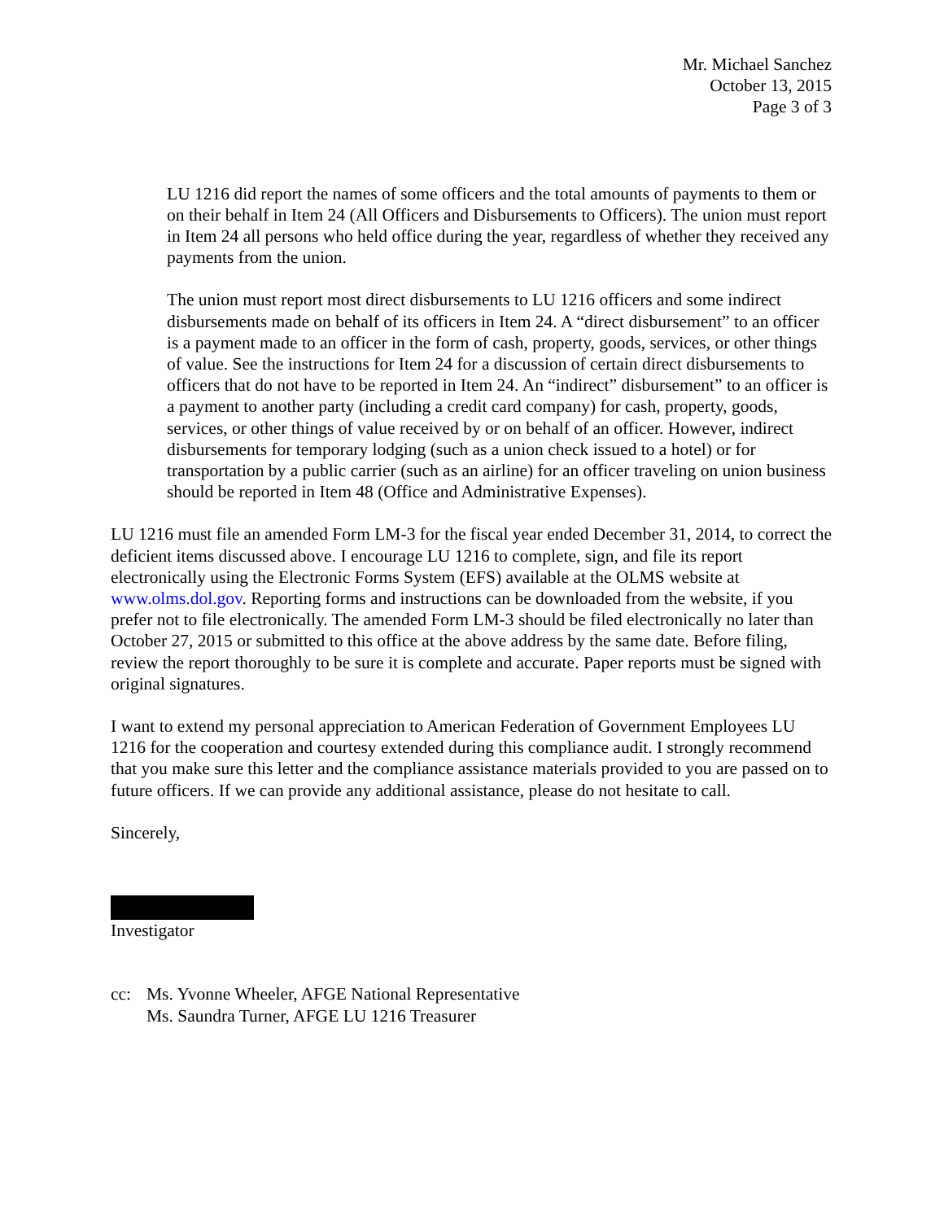Mr. Michael Sanchez
October 13, 2015
Page 3 of 3
LU 1216 did report the names of some officers and the total amounts of payments to them or on their behalf in Item 24 (All Officers and Disbursements to Officers). The union must report in Item 24 all persons who held office during the year, regardless of whether they received any payments from the union.
The union must report most direct disbursements to LU 1216 officers and some indirect disbursements made on behalf of its officers in Item 24. A “direct disbursement” to an officer is a payment made to an officer in the form of cash, property, goods, services, or other things of value. See the instructions for Item 24 for a discussion of certain direct disbursements to officers that do not have to be reported in Item 24. An “indirect” disbursement” to an officer is a payment to another party (including a credit card company) for cash, property, goods, services, or other things of value received by or on behalf of an officer. However, indirect disbursements for temporary lodging (such as a union check issued to a hotel) or for transportation by a public carrier (such as an airline) for an officer traveling on union business should be reported in Item 48 (Office and Administrative Expenses).
LU 1216 must file an amended Form LM-3 for the fiscal year ended December 31, 2014, to correct the deficient items discussed above. I encourage LU 1216 to complete, sign, and file its report electronically using the Electronic Forms System (EFS) available at the OLMS website at www.olms.dol.gov. Reporting forms and instructions can be downloaded from the website, if you prefer not to file electronically. The amended Form LM-3 should be filed electronically no later than October 27, 2015 or submitted to this office at the above address by the same date. Before filing, review the report thoroughly to be sure it is complete and accurate. Paper reports must be signed with original signatures.
I want to extend my personal appreciation to American Federation of Government Employees LU 1216 for the cooperation and courtesy extended during this compliance audit. I strongly recommend that you make sure this letter and the compliance assistance materials provided to you are passed on to future officers. If we can provide any additional assistance, please do not hesitate to call.
Sincerely,
Investigator
cc: Ms. Yvonne Wheeler, AFGE National Representative
Ms. Saundra Turner, AFGE LU 1216 Treasurer